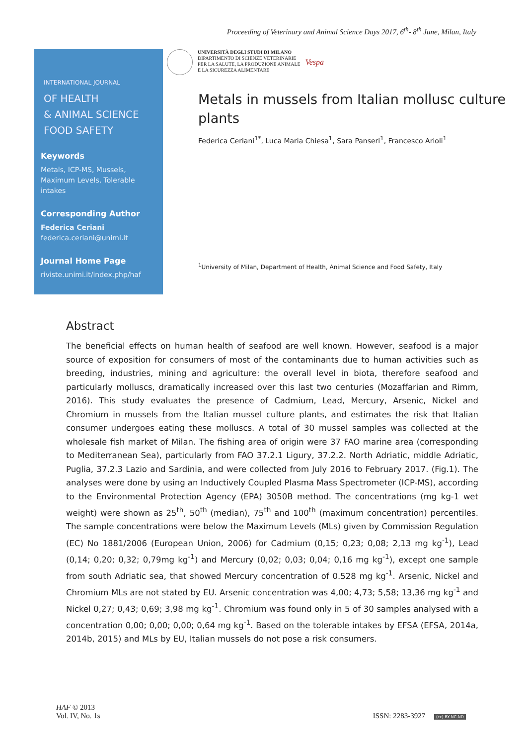Proceeding of Veterinary and Animal Science Days 2017, 6<sup>th</sup>- 8<sup>th</sup> June, Milan, Italy
INTERNATIONAL JOURNAL
OF HEALTH
& ANIMAL SCIENCE
FOOD SAFETY
Keywords
Metals, ICP-MS, Mussels, Maximum Levels, Tolerable intakes
Corresponding Author
Federica Ceriani
federica.ceriani@unimi.it
Journal Home Page
riviste.unimi.it/index.php/haf
UNIVERSITÀ DEGLI STUDI DI MILANO
DIPARTIMENTO DI SCIENZE VETERINARIE
PER LA SALUTE, LA PRODUZIONE ANIMALE
E LA SICUREZZA ALIMENTARE
Vespa
Metals in mussels from Italian mollusc culture plants
Federica Ceriani<sup>1*</sup>, Luca Maria Chiesa<sup>1</sup>, Sara Panseri<sup>1</sup>, Francesco Arioli<sup>1</sup>
<sup>1</sup> University of Milan, Department of Health, Animal Science and Food Safety, Italy
Abstract
The beneficial effects on human health of seafood are well known. However, seafood is a major source of exposition for consumers of most of the contaminants due to human activities such as breeding, industries, mining and agriculture: the overall level in biota, therefore seafood and particularly molluscs, dramatically increased over this last two centuries (Mozaffarian and Rimm, 2016). This study evaluates the presence of Cadmium, Lead, Mercury, Arsenic, Nickel and Chromium in mussels from the Italian mussel culture plants, and estimates the risk that Italian consumer undergoes eating these molluscs. A total of 30 mussel samples was collected at the wholesale fish market of Milan. The fishing area of origin were 37 FAO marine area (corresponding to Mediterranean Sea), particularly from FAO 37.2.1 Ligury, 37.2.2. North Adriatic, middle Adriatic, Puglia, 37.2.3 Lazio and Sardinia, and were collected from July 2016 to February 2017. (Fig.1). The analyses were done by using an Inductively Coupled Plasma Mass Spectrometer (ICP-MS), according to the Environmental Protection Agency (EPA) 3050B method. The concentrations (mg kg-1 wet weight) were shown as 25<sup>th</sup>, 50<sup>th</sup> (median), 75<sup>th</sup> and 100<sup>th</sup> (maximum concentration) percentiles. The sample concentrations were below the Maximum Levels (MLs) given by Commission Regulation (EC) No 1881/2006 (European Union, 2006) for Cadmium (0,15; 0,23; 0,08; 2,13 mg kg<sup>-1</sup>), Lead (0,14; 0,20; 0,32; 0,79mg kg<sup>-1</sup>) and Mercury (0,02; 0,03; 0,04; 0,16 mg kg<sup>-1</sup>), except one sample from south Adriatic sea, that showed Mercury concentration of 0.528 mg kg<sup>-1</sup>. Arsenic, Nickel and Chromium MLs are not stated by EU. Arsenic concentration was 4,00; 4,73; 5,58; 13,36 mg kg<sup>-1</sup> and Nickel 0,27; 0,43; 0,69; 3,98 mg kg<sup>-1</sup>. Chromium was found only in 5 of 30 samples analysed with a concentration 0,00; 0,00; 0,00; 0,64 mg kg<sup>-1</sup>. Based on the tolerable intakes by EFSA (EFSA, 2014a, 2014b, 2015) and MLs by EU, Italian mussels do not pose a risk consumers.
HAF © 2013
Vol. IV, No. 1s
ISSN: 2283-3927 (cc) BY-NC-ND